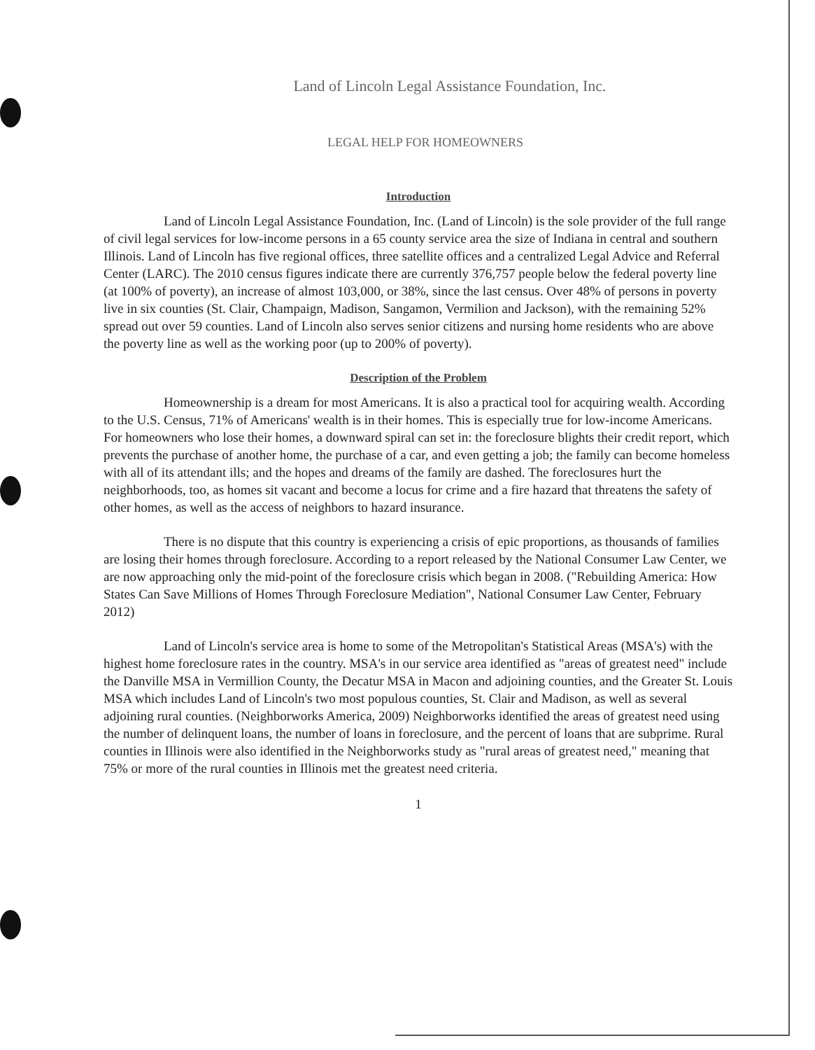Land of Lincoln Legal Assistance Foundation, Inc.
LEGAL HELP FOR HOMEOWNERS
Introduction
Land of Lincoln Legal Assistance Foundation, Inc. (Land of Lincoln) is the sole provider of the full range of civil legal services for low-income persons in a 65 county service area the size of Indiana in central and southern Illinois. Land of Lincoln has five regional offices, three satellite offices and a centralized Legal Advice and Referral Center (LARC). The 2010 census figures indicate there are currently 376,757 people below the federal poverty line (at 100% of poverty), an increase of almost 103,000, or 38%, since the last census. Over 48% of persons in poverty live in six counties (St. Clair, Champaign, Madison, Sangamon, Vermilion and Jackson), with the remaining 52% spread out over 59 counties. Land of Lincoln also serves senior citizens and nursing home residents who are above the poverty line as well as the working poor (up to 200% of poverty).
Description of the Problem
Homeownership is a dream for most Americans. It is also a practical tool for acquiring wealth. According to the U.S. Census, 71% of Americans' wealth is in their homes. This is especially true for low-income Americans. For homeowners who lose their homes, a downward spiral can set in: the foreclosure blights their credit report, which prevents the purchase of another home, the purchase of a car, and even getting a job; the family can become homeless with all of its attendant ills; and the hopes and dreams of the family are dashed. The foreclosures hurt the neighborhoods, too, as homes sit vacant and become a locus for crime and a fire hazard that threatens the safety of other homes, as well as the access of neighbors to hazard insurance.
There is no dispute that this country is experiencing a crisis of epic proportions, as thousands of families are losing their homes through foreclosure. According to a report released by the National Consumer Law Center, we are now approaching only the mid-point of the foreclosure crisis which began in 2008. ("Rebuilding America: How States Can Save Millions of Homes Through Foreclosure Mediation", National Consumer Law Center, February 2012)
Land of Lincoln's service area is home to some of the Metropolitan's Statistical Areas (MSA's) with the highest home foreclosure rates in the country. MSA's in our service area identified as "areas of greatest need" include the Danville MSA in Vermillion County, the Decatur MSA in Macon and adjoining counties, and the Greater St. Louis MSA which includes Land of Lincoln's two most populous counties, St. Clair and Madison, as well as several adjoining rural counties. (Neighborworks America, 2009) Neighborworks identified the areas of greatest need using the number of delinquent loans, the number of loans in foreclosure, and the percent of loans that are subprime. Rural counties in Illinois were also identified in the Neighborworks study as "rural areas of greatest need," meaning that 75% or more of the rural counties in Illinois met the greatest need criteria.
1